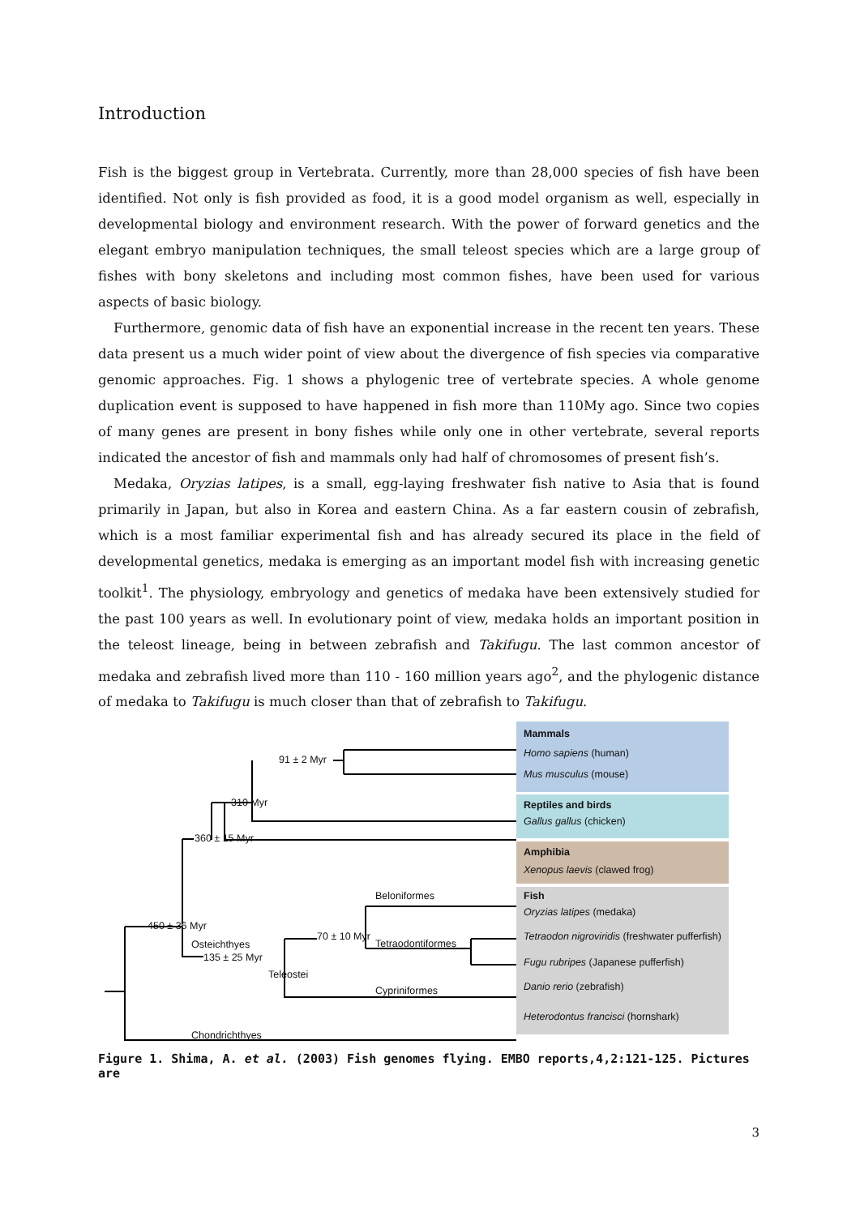Introduction
Fish is the biggest group in Vertebrata. Currently, more than 28,000 species of fish have been identified. Not only is fish provided as food, it is a good model organism as well, especially in developmental biology and environment research. With the power of forward genetics and the elegant embryo manipulation techniques, the small teleost species which are a large group of fishes with bony skeletons and including most common fishes, have been used for various aspects of basic biology.
Furthermore, genomic data of fish have an exponential increase in the recent ten years. These data present us a much wider point of view about the divergence of fish species via comparative genomic approaches. Fig. 1 shows a phylogenic tree of vertebrate species. A whole genome duplication event is supposed to have happened in fish more than 110My ago. Since two copies of many genes are present in bony fishes while only one in other vertebrate, several reports indicated the ancestor of fish and mammals only had half of chromosomes of present fish’s.
Medaka, Oryzias latipes, is a small, egg-laying freshwater fish native to Asia that is found primarily in Japan, but also in Korea and eastern China. As a far eastern cousin of zebrafish, which is a most familiar experimental fish and has already secured its place in the field of developmental genetics, medaka is emerging as an important model fish with increasing genetic toolkit<sup>1</sup>. The physiology, embryology and genetics of medaka have been extensively studied for the past 100 years as well. In evolutionary point of view, medaka holds an important position in the teleost lineage, being in between zebrafish and Takifugu. The last common ancestor of medaka and zebrafish lived more than 110 - 160 million years ago<sup>2</sup>, and the phylogenic distance of medaka to Takifugu is much closer than that of zebrafish to Takifugu.
91 ± 2 Myr
310 Myr
360 ± 15 Myr
450 ± 36 Myr
Osteichthyes
135 ± 25 Myr
70 ± 10 Myr
Beloniformes
Tetraodontiformes
Cypriniformes
Chondrichthyes
Teleostei
Mammals
Homo sapiens (human)
Mus musculus (mouse)
Reptiles and birds
Gallus gallus (chicken)
Amphibia
Xenopus laevis (clawed frog)
Fish
Oryzias latipes (medaka)
Tetraodon nigroviridis (freshwater pufferfish)
Fugu rubripes (Japanese pufferfish)
Danio rerio (zebrafish)
Heterodontus francisci (hornshark)
Figure 1. Shima, A. et al. (2003) Fish genomes flying. EMBO reports,4,2:121-125. Pictures are
3